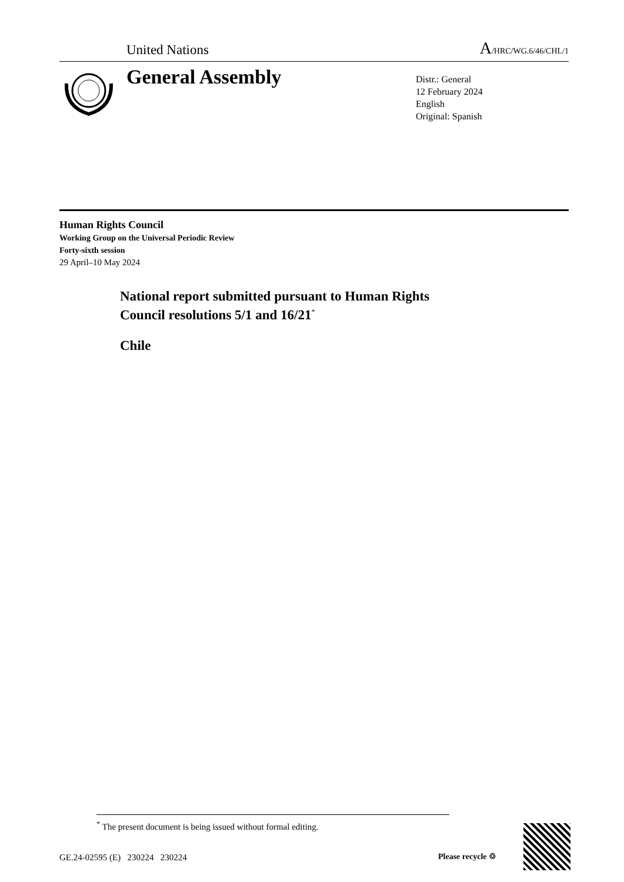United Nations A/HRC/WG.6/46/CHL/1
General Assembly
Distr.: General
12 February 2024
English
Original: Spanish
Human Rights Council
Working Group on the Universal Periodic Review
Forty-sixth session
29 April–10 May 2024
National report submitted pursuant to Human Rights Council resolutions 5/1 and 16/21<sup>*</sup>
Chile
<sup>*</sup> The present document is being issued without formal editing.
GE.24-02595 (E) 230224 230224
Please recycle ♲